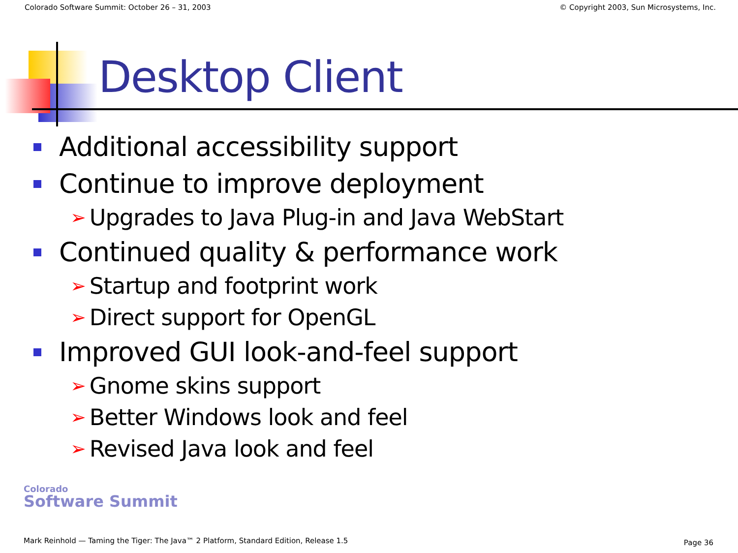Colorado Software Summit: October 26 – 31, 2003 © Copyright 2003, Sun Microsystems, Inc.
Desktop Client
Additional accessibility support
Continue to improve deployment
➢ Upgrades to Java Plug-in and Java WebStart
Continued quality & performance work
➢ Startup and footprint work
➢ Direct support for OpenGL
Improved GUI look-and-feel support
➢ Gnome skins support
➢ Better Windows look and feel
➢ Revised Java look and feel
Colorado
Software Summit
Mark Reinhold — Taming the Tiger: The Java™ 2 Platform, Standard Edition, Release 1.5
Page 36